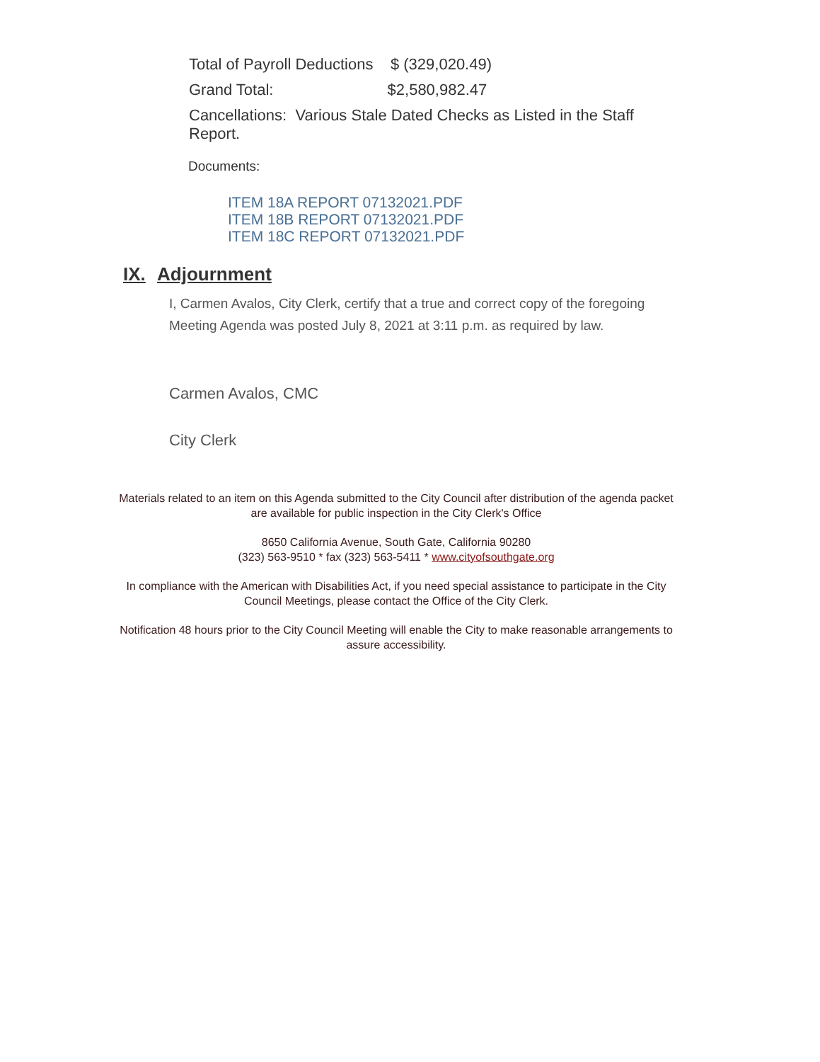Total of Payroll Deductions $ (329,020.49)
Grand Total: $2,580,982.47
Cancellations: Various Stale Dated Checks as Listed in the Staff Report.
Documents:
ITEM 18A REPORT 07132021.PDF
ITEM 18B REPORT 07132021.PDF
ITEM 18C REPORT 07132021.PDF
IX. Adjournment
I, Carmen Avalos, City Clerk, certify that a true and correct copy of the foregoing Meeting Agenda was posted July 8, 2021 at 3:11 p.m. as required by law.
Carmen Avalos, CMC
City Clerk
Materials related to an item on this Agenda submitted to the City Council after distribution of the agenda packet are available for public inspection in the City Clerk's Office
8650 California Avenue, South Gate, California 90280
(323) 563-9510 * fax (323) 563-5411 * www.cityofsouthgate.org
In compliance with the American with Disabilities Act, if you need special assistance to participate in the City Council Meetings, please contact the Office of the City Clerk.
Notification 48 hours prior to the City Council Meeting will enable the City to make reasonable arrangements to assure accessibility.